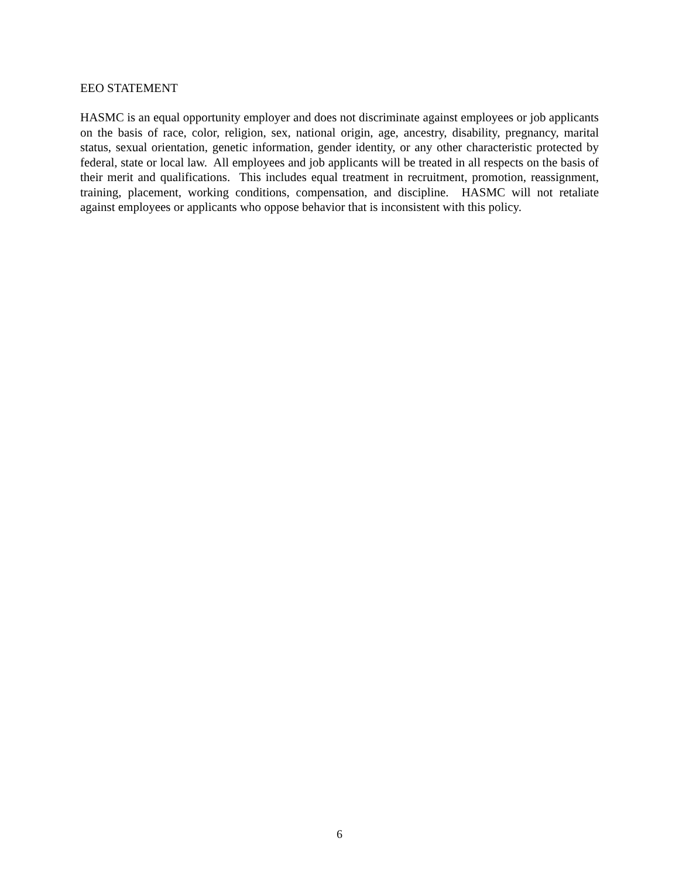EEO STATEMENT
HASMC is an equal opportunity employer and does not discriminate against employees or job applicants on the basis of race, color, religion, sex, national origin, age, ancestry, disability, pregnancy, marital status, sexual orientation, genetic information, gender identity, or any other characteristic protected by federal, state or local law. All employees and job applicants will be treated in all respects on the basis of their merit and qualifications. This includes equal treatment in recruitment, promotion, reassignment, training, placement, working conditions, compensation, and discipline. HASMC will not retaliate against employees or applicants who oppose behavior that is inconsistent with this policy.
6